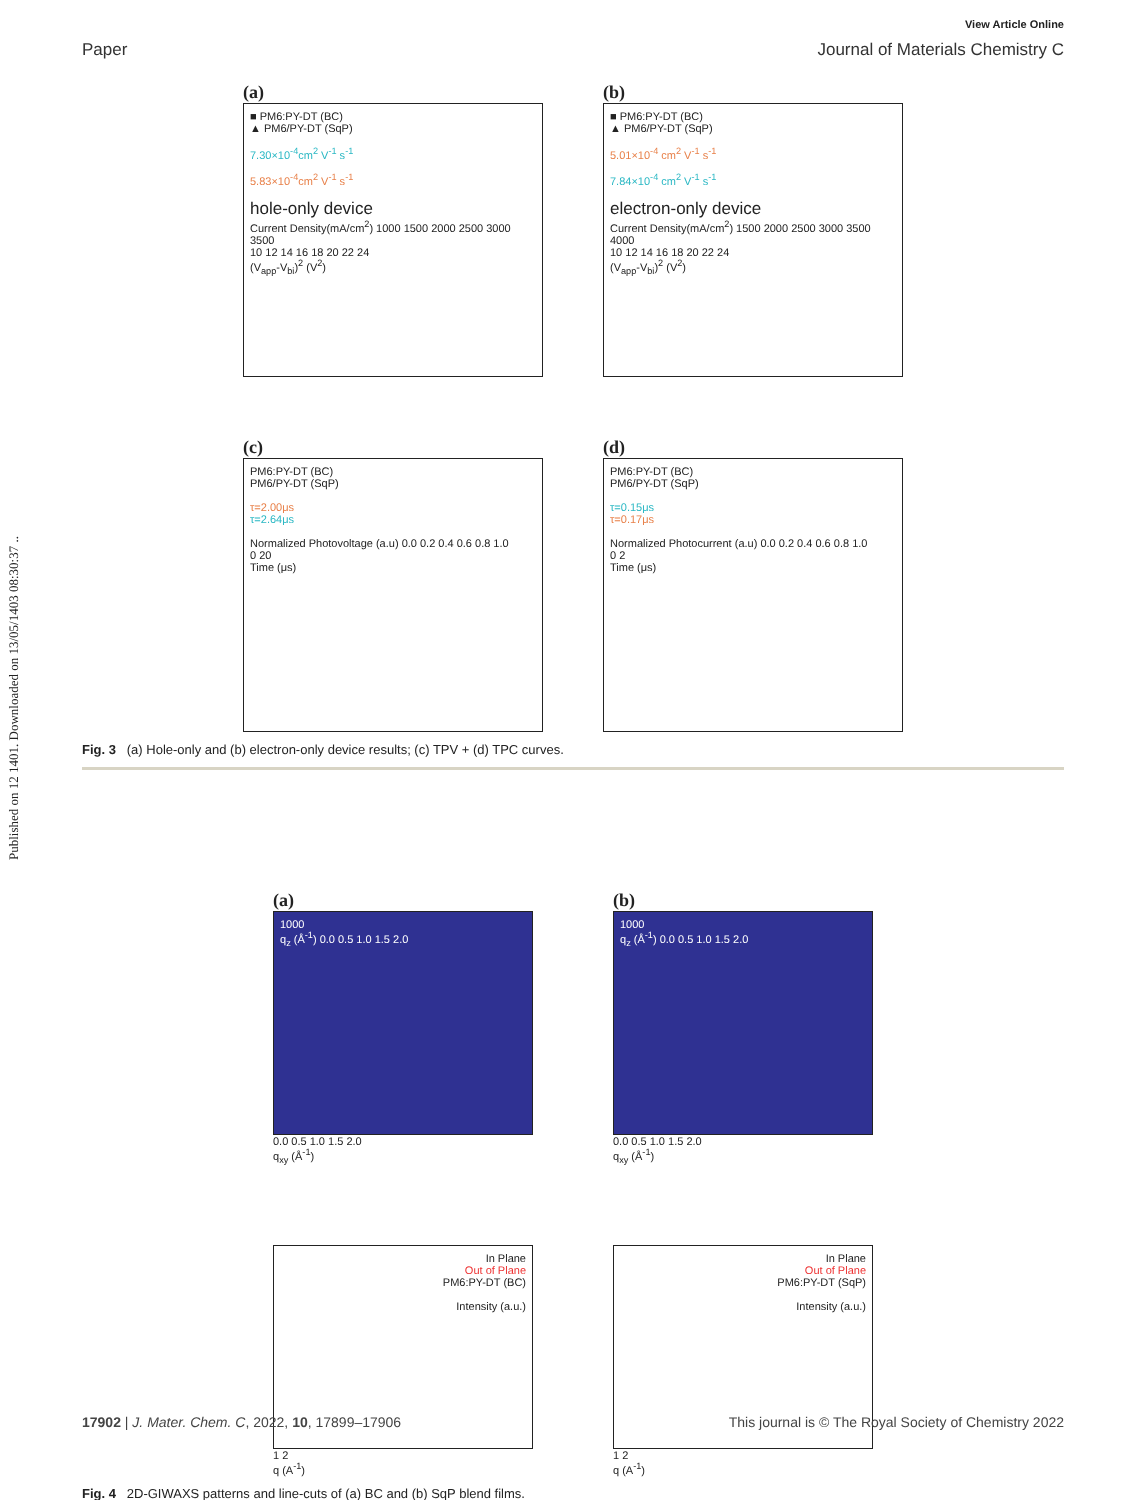Published on 12 1401. Downloaded on 13/05/1403 08:30:37 ..
View Article Online
Paper Journal of Materials Chemistry C
(a)
■ PM6:PY-DT (BC)
▲ PM6/PY-DT (SqP)
7.30×10<sup>-4</sup>cm<sup>2</sup> V<sup>-1</sup> s<sup>-1</sup>
5.83×10<sup>-4</sup>cm<sup>2</sup> V<sup>-1</sup> s<sup>-1</sup>
hole-only device
Current Density(mA/cm<sup>2</sup>) 1000 1500 2000 2500 3000 3500
10 12 14 16 18 20 22 24
(V<sub>app</sub>-V<sub>bi</sub>)<sup>2</sup> (V<sup>2</sup>)
(b)
■ PM6:PY-DT (BC)
▲ PM6/PY-DT (SqP)
5.01×10<sup>-4</sup> cm<sup>2</sup> V<sup>-1</sup> s<sup>-1</sup>
7.84×10<sup>-4</sup> cm<sup>2</sup> V<sup>-1</sup> s<sup>-1</sup>
electron-only device
Current Density(mA/cm<sup>2</sup>) 1500 2000 2500 3000 3500 4000
10 12 14 16 18 20 22 24
(V<sub>app</sub>-V<sub>bi</sub>)<sup>2</sup> (V<sup>2</sup>)
(c)
PM6:PY-DT (BC)
PM6/PY-DT (SqP)
τ=2.00μs
τ=2.64μs
Normalized Photovoltage (a.u) 0.0 0.2 0.4 0.6 0.8 1.0
0 20
Time (μs)
(d)
PM6:PY-DT (BC)
PM6/PY-DT (SqP)
τ=0.15μs
τ=0.17μs
Normalized Photocurrent (a.u) 0.0 0.2 0.4 0.6 0.8 1.0
0 2
Time (μs)
Fig. 3 (a) Hole-only and (b) electron-only device results; (c) TPV + (d) TPC curves.
(a)
1000
q<sub>z</sub> (Å<sup>-1</sup>) 0.0 0.5 1.0 1.5 2.0
0.0 0.5 1.0 1.5 2.0
q<sub>xy</sub> (Å<sup>-1</sup>)
(b)
1000
q<sub>z</sub> (Å<sup>-1</sup>) 0.0 0.5 1.0 1.5 2.0
0.0 0.5 1.0 1.5 2.0
q<sub>xy</sub> (Å<sup>-1</sup>)
In Plane
Out of Plane
PM6:PY-DT (BC)
Intensity (a.u.)
1 2
q (A<sup>-1</sup>)
In Plane
Out of Plane
PM6:PY-DT (SqP)
Intensity (a.u.)
1 2
q (A<sup>-1</sup>)
Fig. 4 2D-GIWAXS patterns and line-cuts of (a) BC and (b) SqP blend films.
17902 | J. Mater. Chem. C, 2022, 10, 17899–17906 This journal is © The Royal Society of Chemistry 2022